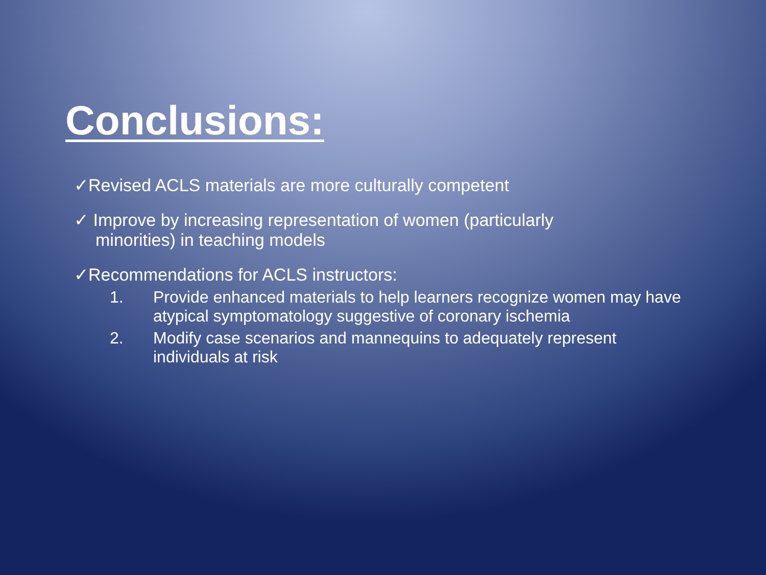Conclusions:
✓Revised ACLS materials are more culturally competent
✓ Improve by increasing representation of women (particularly
minorities) in teaching models
✓Recommendations for ACLS instructors:
1. Provide enhanced materials to help learners recognize women may have atypical symptomatology suggestive of coronary ischemia
2. Modify case scenarios and mannequins to adequately represent individuals at risk